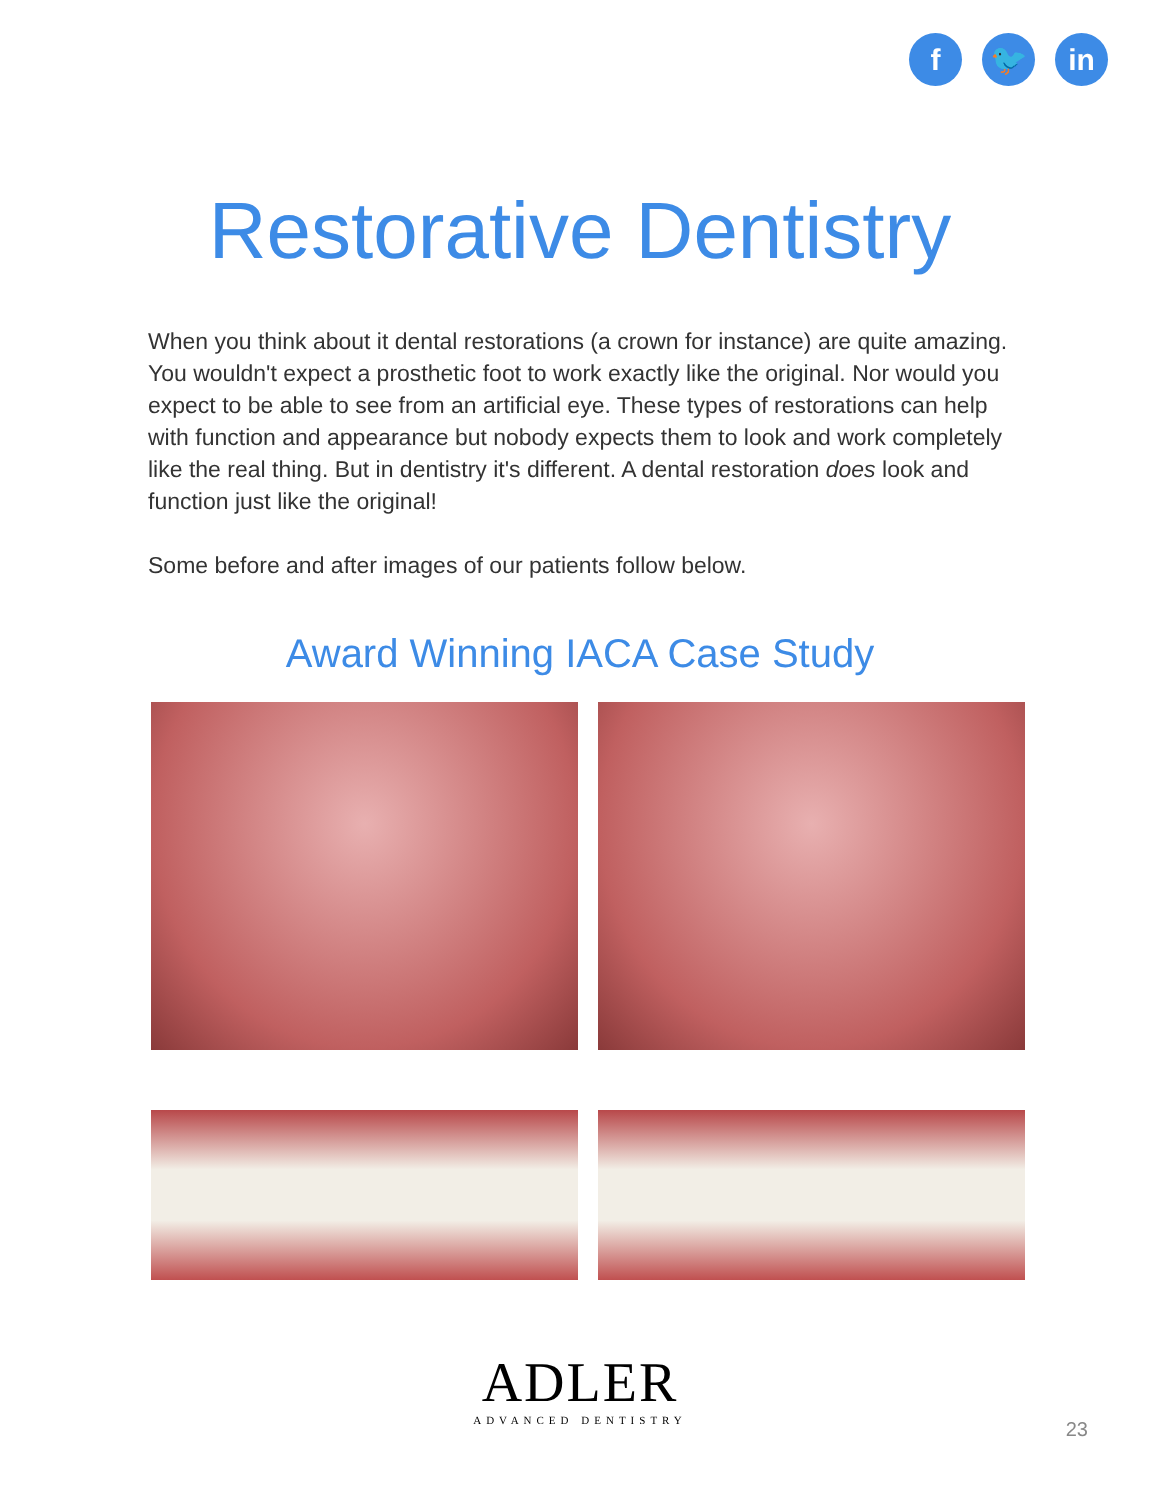f 🐦 in
Restorative Dentistry
When you think about it dental restorations (a crown for instance) are quite amazing. You wouldn't expect a prosthetic foot to work exactly like the original. Nor would you expect to be able to see from an artificial eye. These types of restorations can help with function and appearance but nobody expects them to look and work completely like the real thing. But in dentistry it's different. A dental restoration does look and function just like the original!
Some before and after images of our patients follow below.
Award Winning IACA Case Study
ADLER
ADVANCED DENTISTRY
23